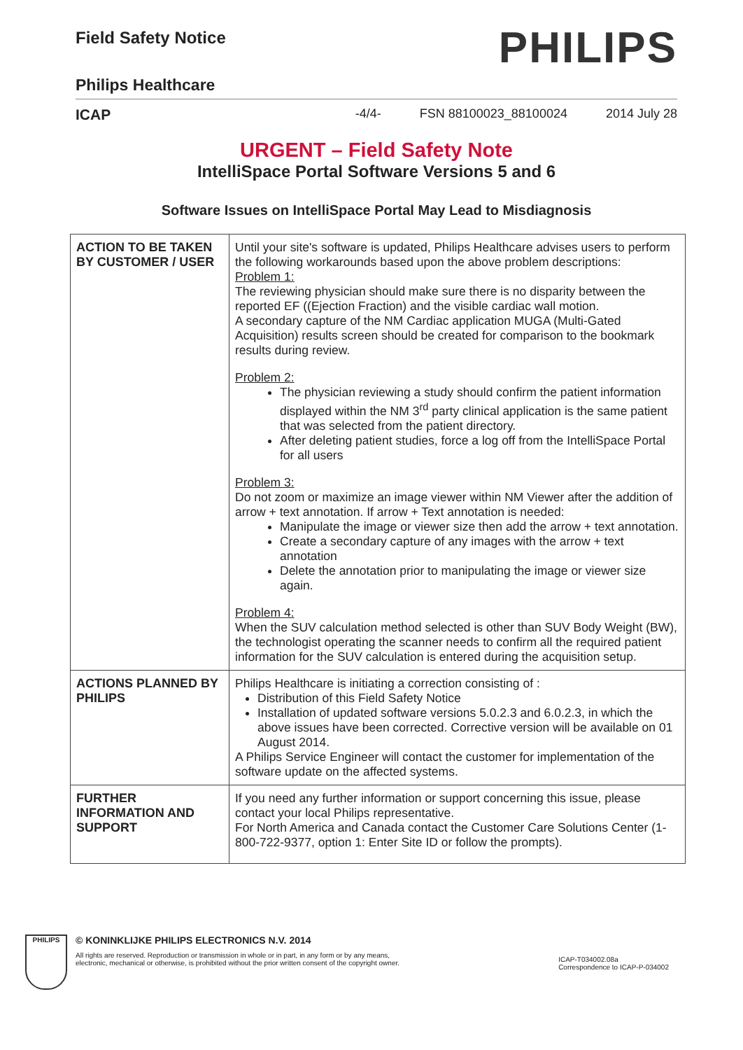PHILIPS
Field Safety Notice
Philips Healthcare
ICAP
-4/4- FSN 88100023_88100024 2014 July 28
URGENT – Field Safety Note
IntelliSpace Portal Software Versions 5 and 6
Software Issues on IntelliSpace Portal May Lead to Misdiagnosis
| ACTION TO BE TAKEN BY CUSTOMER / USER | Until your site's software is updated, Philips Healthcare advises users to perform the following workarounds based upon the above problem descriptions: Problem 1: The reviewing physician should make sure there is no disparity between the reported EF ((Ejection Fraction) and the visible cardiac wall motion. A secondary capture of the NM Cardiac application MUGA (Multi-Gated Acquisition) results screen should be created for comparison to the bookmark results during review. Problem 2: The physician reviewing a study should confirm the patient information displayed within the NM 3<sup>rd</sup> party clinical application is the same patient that was selected from the patient directory. After deleting patient studies, force a log off from the IntelliSpace Portal for all users Problem 3: Do not zoom or maximize an image viewer within NM Viewer after the addition of arrow + text annotation. If arrow + Text annotation is needed: Manipulate the image or viewer size then add the arrow + text annotation. Create a secondary capture of any images with the arrow + text annotation Delete the annotation prior to manipulating the image or viewer size again. Problem 4: When the SUV calculation method selected is other than SUV Body Weight (BW), the technologist operating the scanner needs to confirm all the required patient information for the SUV calculation is entered during the acquisition setup. |
| ACTIONS PLANNED BY PHILIPS | Philips Healthcare is initiating a correction consisting of : Distribution of this Field Safety Notice Installation of updated software versions 5.0.2.3 and 6.0.2.3, in which the above issues have been corrected. Corrective version will be available on 01 August 2014. A Philips Service Engineer will contact the customer for implementation of the software update on the affected systems. |
| FURTHER INFORMATION AND SUPPORT | If you need any further information or support concerning this issue, please contact your local Philips representative. For North America and Canada contact the Customer Care Solutions Center (1-800-722-9377, option 1: Enter Site ID or follow the prompts). |
PHILIPS
© KONINKLIJKE PHILIPS ELECTRONICS N.V. 2014
All rights are reserved. Reproduction or transmission in whole or in part, in any form or by any means,
electronic, mechanical or otherwise, is prohibited without the prior written consent of the copyright owner.
ICAP-T034002.08a
Correspondence to ICAP-P-034002